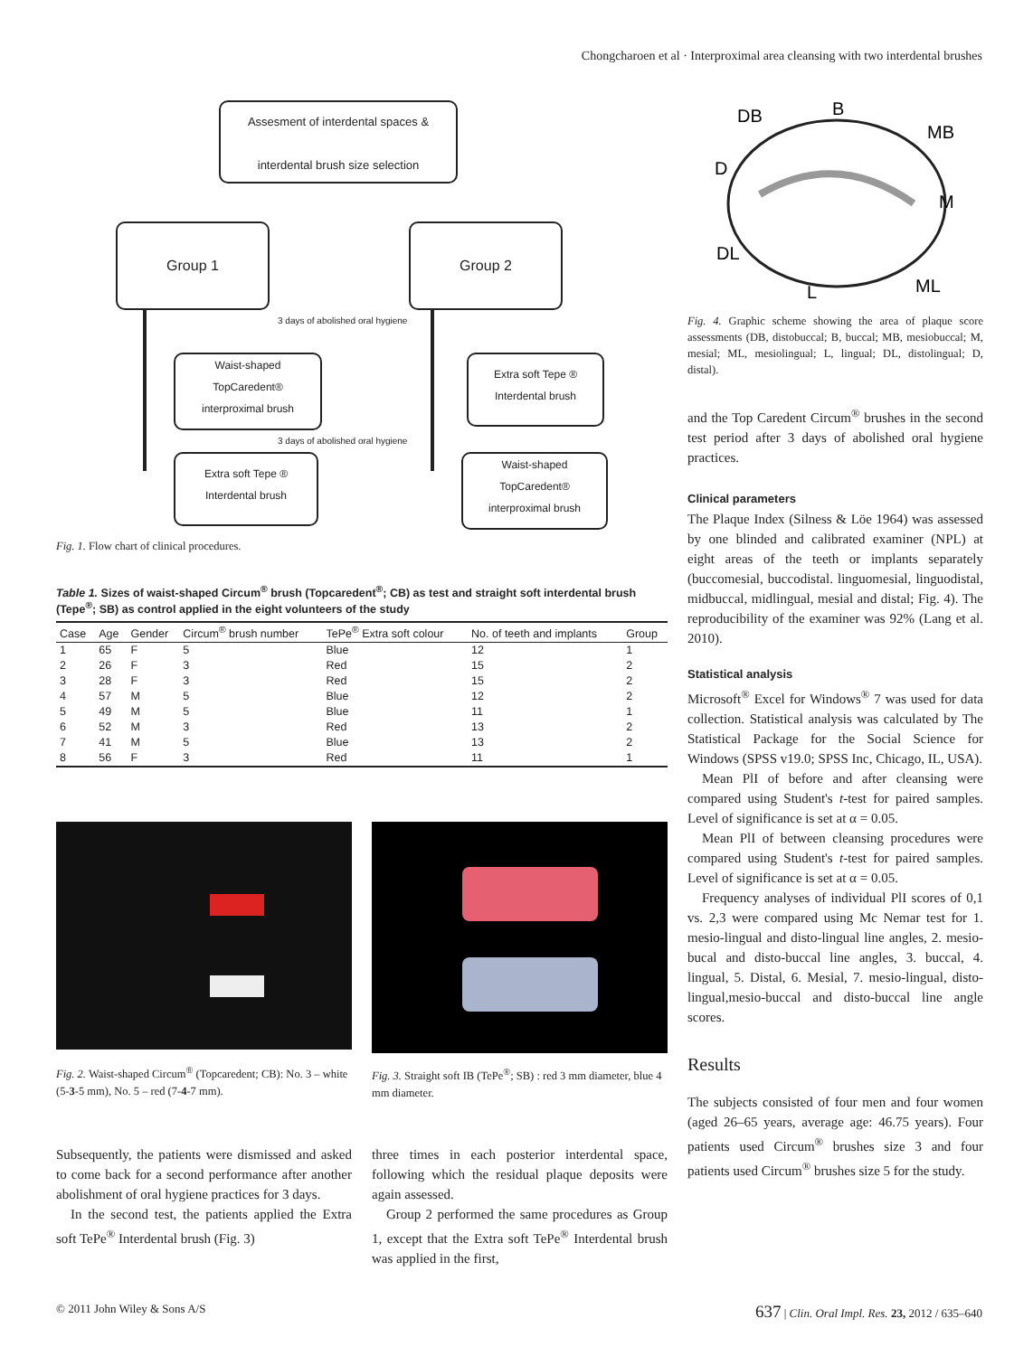Chongcharoen et al · Interproximal area cleansing with two interdental brushes
Assesment of interdental spaces &
interdental brush size selection
Group 1 Group 2
3 days of abolished oral hygiene
Waist-shaped
TopCaredent®
interproximal brush
Extra soft Tepe ®
Interdental brush
3 days of abolished oral hygiene
Extra soft Tepe ®
Interdental brush
Waist-shaped
TopCaredent®
interproximal brush
Fig. 1. Flow chart of clinical procedures.
Table 1. Sizes of waist-shaped Circum<sup>®</sup> brush (Topcaredent<sup>®</sup>; CB) as test and straight soft interdental brush (Tepe<sup>®</sup>; SB) as control applied in the eight volunteers of the study
| Case | Age | Gender | Circum<sup>®</sup> brush number | TePe<sup>®</sup> Extra soft colour | No. of teeth and implants | Group |
| --- | --- | --- | --- | --- | --- | --- |
| 1 | 65 | F | 5 | Blue | 12 | 1 |
| 2 | 26 | F | 3 | Red | 15 | 2 |
| 3 | 28 | F | 3 | Red | 15 | 2 |
| 4 | 57 | M | 5 | Blue | 12 | 2 |
| 5 | 49 | M | 5 | Blue | 11 | 1 |
| 6 | 52 | M | 3 | Red | 13 | 2 |
| 7 | 41 | M | 5 | Blue | 13 | 2 |
| 8 | 56 | F | 3 | Red | 11 | 1 |
Fig. 2. Waist-shaped Circum<sup>®</sup> (Topcaredent; CB): No. 3 – white (5-3-5 mm), No. 5 – red (7-4-7 mm).
Fig. 3. Straight soft IB (TePe<sup>®</sup>; SB) : red 3 mm diameter, blue 4 mm diameter.
Subsequently, the patients were dismissed and asked to come back for a second performance after another abolishment of oral hygiene practices for 3 days.
In the second test, the patients applied the Extra soft TePe<sup>®</sup> Interdental brush (Fig. 3)
three times in each posterior interdental space, following which the residual plaque deposits were again assessed.
Group 2 performed the same procedures as Group 1, except that the Extra soft TePe<sup>®</sup> Interdental brush was applied in the first,
DB
B
MB
D
M
DL
L
ML
Fig. 4. Graphic scheme showing the area of plaque score assessments (DB, distobuccal; B, buccal; MB, mesiobuccal; M, mesial; ML, mesiolingual; L, lingual; DL, distolingual; D, distal).
and the Top Caredent Circum<sup>®</sup> brushes in the second test period after 3 days of abolished oral hygiene practices.
Clinical parameters
The Plaque Index (Silness & Löe 1964) was assessed by one blinded and calibrated examiner (NPL) at eight areas of the teeth or implants separately (buccomesial, buccodistal. linguomesial, linguodistal, midbuccal, midlingual, mesial and distal; Fig. 4). The reproducibility of the examiner was 92% (Lang et al. 2010).
Statistical analysis
Microsoft<sup>®</sup> Excel for Windows<sup>®</sup> 7 was used for data collection. Statistical analysis was calculated by The Statistical Package for the Social Science for Windows (SPSS v19.0; SPSS Inc, Chicago, IL, USA).
Mean PlI of before and after cleansing were compared using Student's t-test for paired samples. Level of significance is set at α = 0.05.
Mean PlI of between cleansing procedures were compared using Student's t-test for paired samples. Level of significance is set at α = 0.05.
Frequency analyses of individual PlI scores of 0,1 vs. 2,3 were compared using Mc Nemar test for 1. mesio-lingual and disto-lingual line angles, 2. mesio-bucal and disto-buccal line angles, 3. buccal, 4. lingual, 5. Distal, 6. Mesial, 7. mesio-lingual, disto-lingual,mesio-buccal and disto-buccal line angle scores.
Results
The subjects consisted of four men and four women (aged 26–65 years, average age: 46.75 years). Four patients used Circum<sup>®</sup> brushes size 3 and four patients used Circum<sup>®</sup> brushes size 5 for the study.
© 2011 John Wiley & Sons A/S 637 | Clin. Oral Impl. Res. 23, 2012 / 635–640